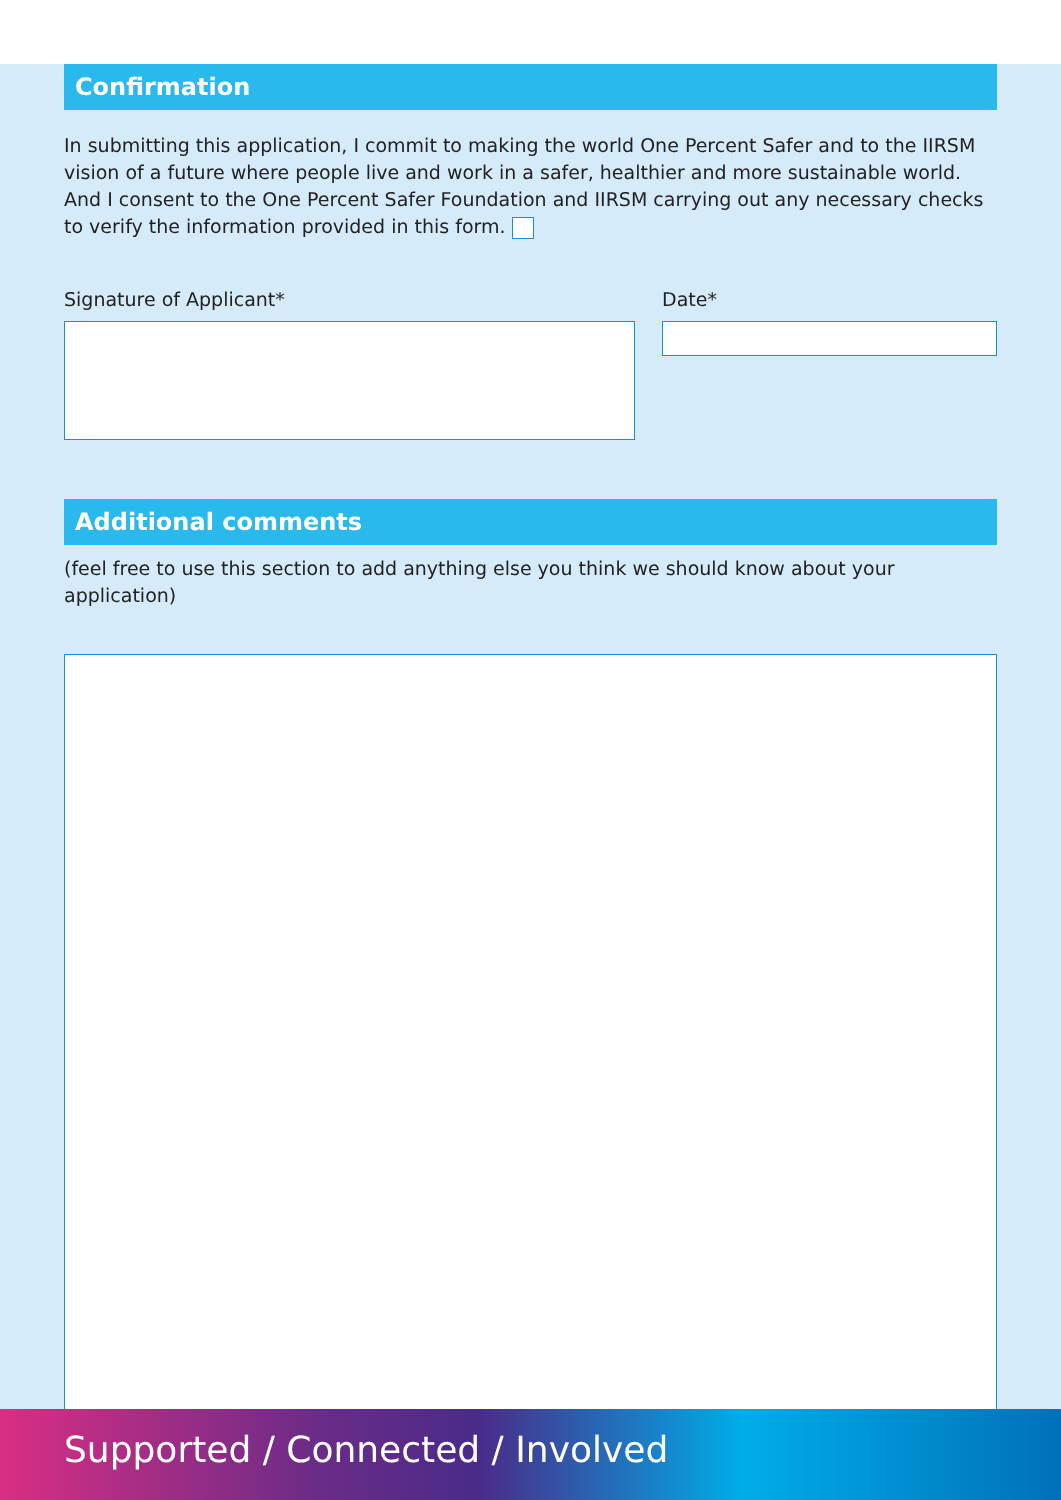Confirmation
In submitting this application, I commit to making the world One Percent Safer and to the IIRSM vision of a future where people live and work in a safer, healthier and more sustainable world. And I consent to the One Percent Safer Foundation and IIRSM carrying out any necessary checks to verify the information provided in this form.
Signature of Applicant* Date*
Additional comments
(feel free to use this section to add anything else you think we should know about your application)
Supported / Connected / Involved